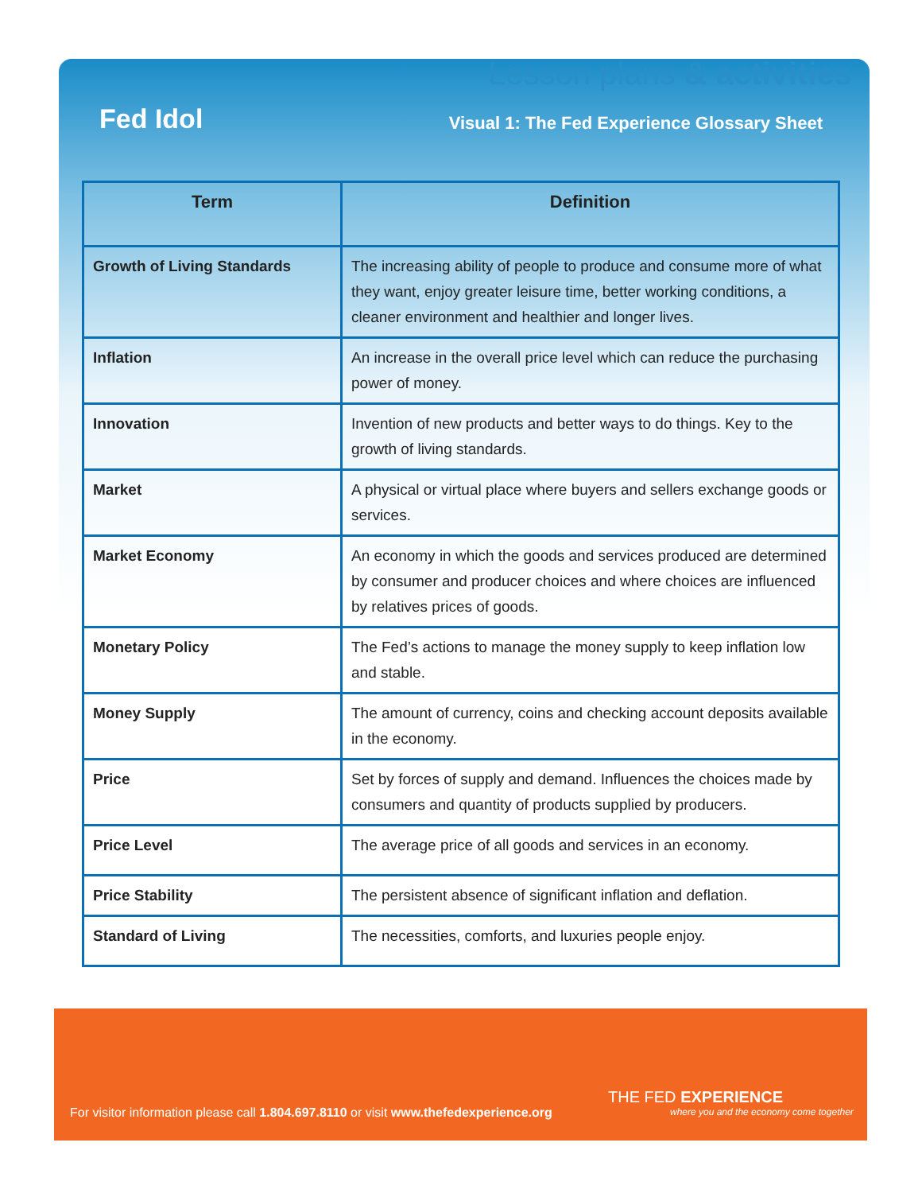Lesson plans & activities
Fed Idol
Visual 1: The Fed Experience Glossary Sheet
| Term | Definition |
| --- | --- |
| Growth of Living Standards | The increasing ability of people to produce and consume more of what they want, enjoy greater leisure time, better working conditions, a cleaner environment and healthier and longer lives. |
| Inflation | An increase in the overall price level which can reduce the purchasing power of money. |
| Innovation | Invention of new products and better ways to do things. Key to the growth of living standards. |
| Market | A physical or virtual place where buyers and sellers exchange goods or services. |
| Market Economy | An economy in which the goods and services produced are determined by consumer and producer choices and where choices are influenced by relatives prices of goods. |
| Monetary Policy | The Fed’s actions to manage the money supply to keep inflation low and stable. |
| Money Supply | The amount of currency, coins and checking account deposits available in the economy. |
| Price | Set by forces of supply and demand. Influences the choices made by consumers and quantity of products supplied by producers. |
| Price Level | The average price of all goods and services in an economy. |
| Price Stability | The persistent absence of significant inflation and deflation. |
| Standard of Living | The necessities, comforts, and luxuries people enjoy. |
THE FED EXPERIENCE
where you and the economy come together
For visitor information please call 1.804.697.8110 or visit www.thefedexperience.org